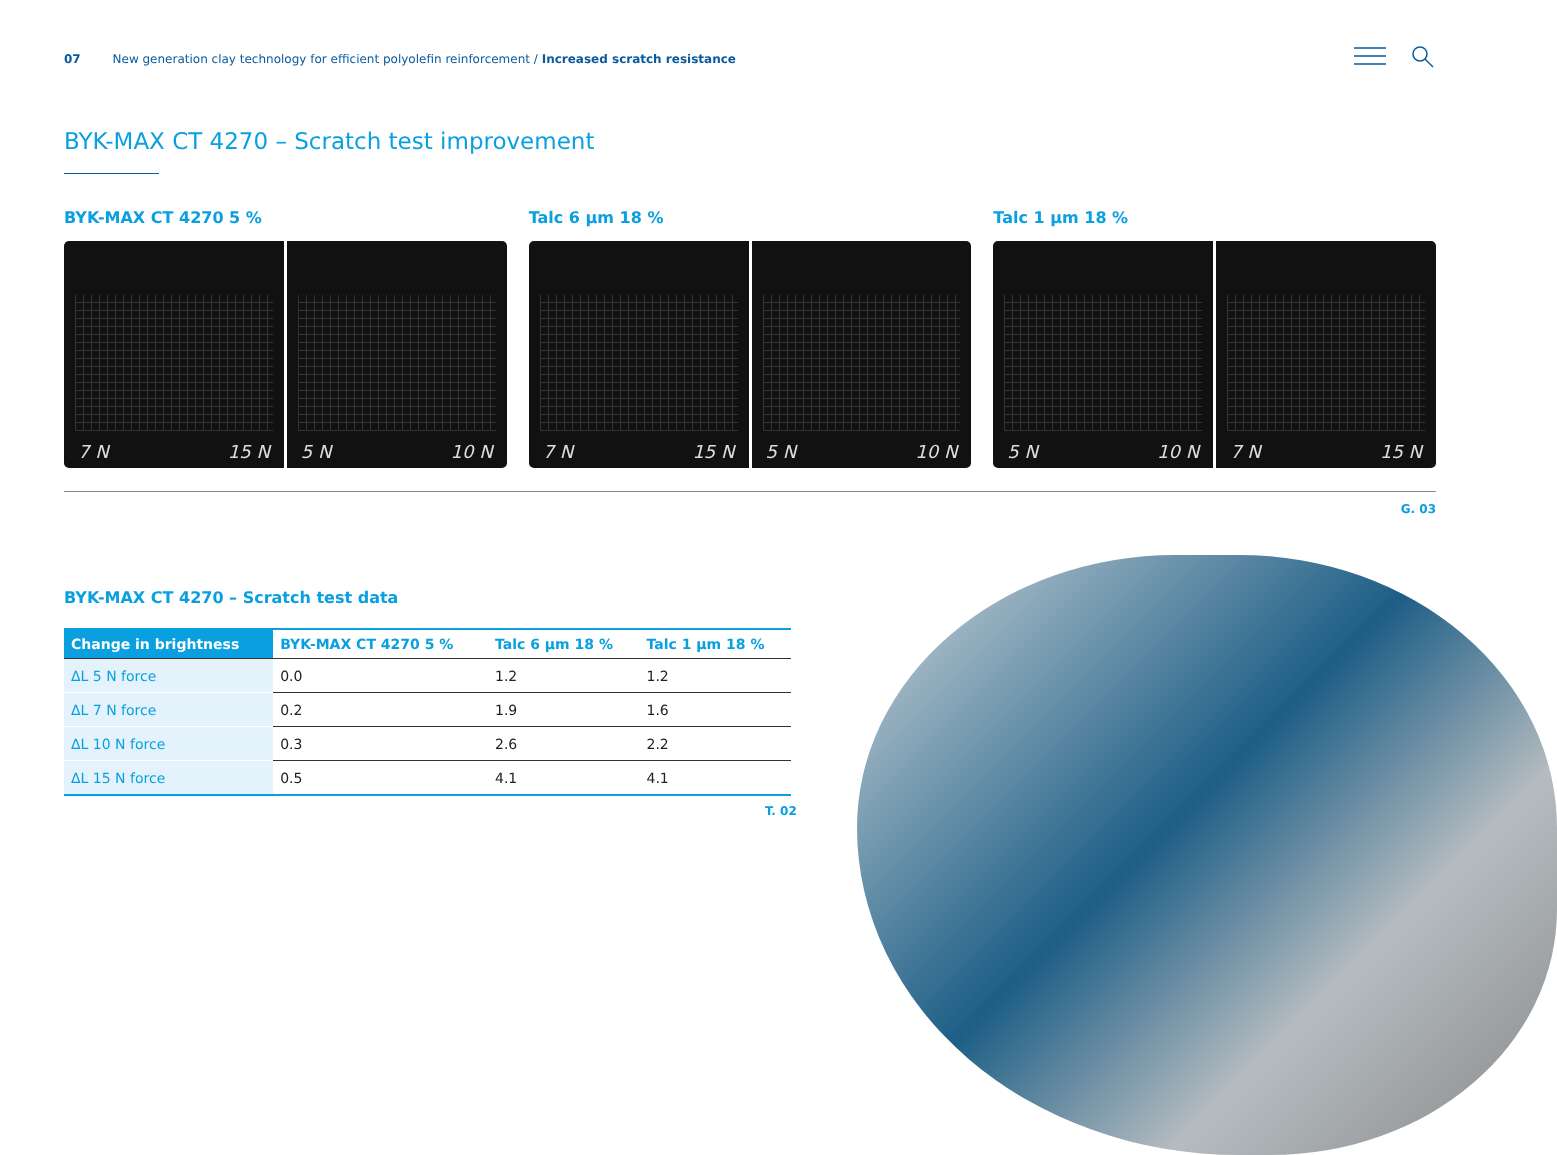07 New generation clay technology for efficient polyolefin reinforcement / Increased scratch resistance
BYK-MAX CT 4270 – Scratch test improvement
BYK-MAX CT 4270 5 %
7 N 15 N 5 N 10 N
Talc 6 µm 18 %
7 N 15 N 5 N 10 N
Talc 1 µm 18 %
5 N 10 N 7 N 15 N
G. 03
BYK-MAX CT 4270 – Scratch test data
| Change in brightness | BYK-MAX CT 4270 5 % | Talc 6 µm 18 % | Talc 1 µm 18 % |
| --- | --- | --- | --- |
| ΔL 5 N force | 0.0 | 1.2 | 1.2 |
| ΔL 7 N force | 0.2 | 1.9 | 1.6 |
| ΔL 10 N force | 0.3 | 2.6 | 2.2 |
| ΔL 15 N force | 0.5 | 4.1 | 4.1 |
T. 02